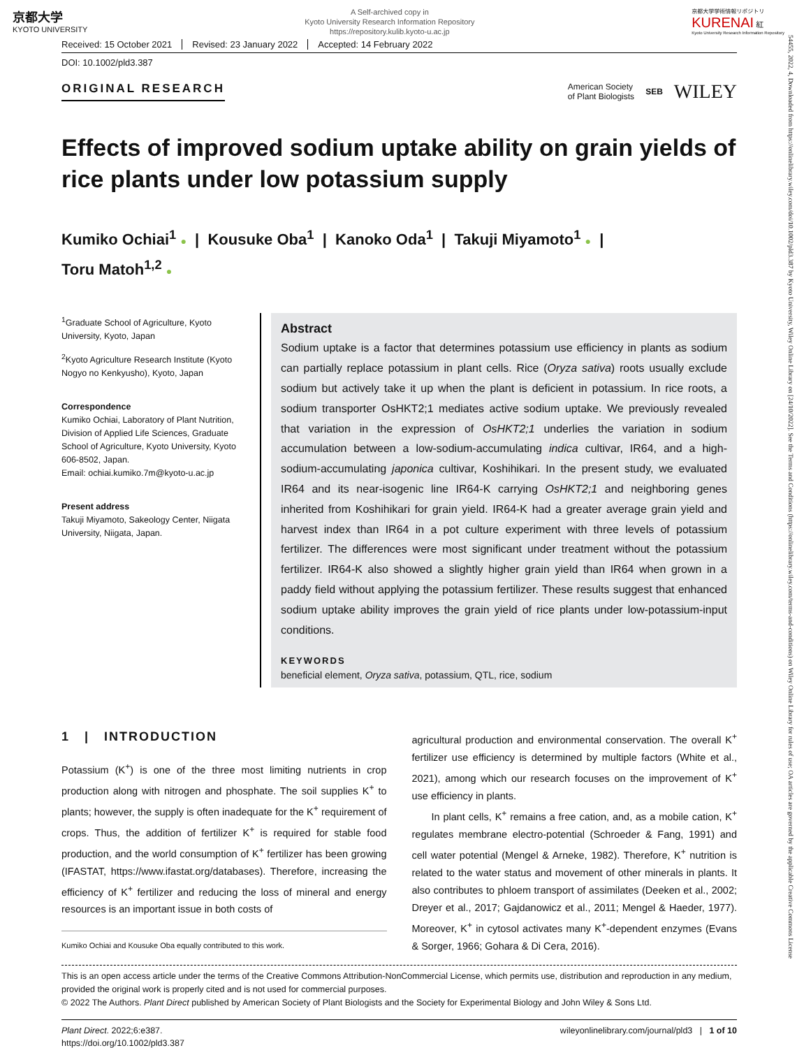京都大学
KYOTO UNIVERSITY
A Self-archived copy in
Kyoto University Research Information Repository
https://repository.kulib.kyoto-u.ac.jp
京都大学学術情報リポジトリ
KURENAI 紅
Kyoto University Research Information Repository
Received: 15 October 2021 Revised: 23 January 2022 Accepted: 14 February 2022
DOI: 10.1002/pld3.387
ORIGINAL RESEARCH
American Society
of Plant Biologists SEB WILEY
Effects of improved sodium uptake ability on grain yields of rice plants under low potassium supply
Kumiko Ochiai<sup>1</sup> ● | Kousuke Oba<sup>1</sup> | Kanoko Oda<sup>1</sup> | Takuji Miyamoto<sup>1</sup> ● |
Toru Matoh<sup>1,2</sup> ●
<sup>1</sup> Graduate School of Agriculture, Kyoto University, Kyoto, Japan
<sup>2</sup> Kyoto Agriculture Research Institute (Kyoto Nogyo no Kenkyusho), Kyoto, Japan
Correspondence
Kumiko Ochiai, Laboratory of Plant Nutrition, Division of Applied Life Sciences, Graduate School of Agriculture, Kyoto University, Kyoto 606-8502, Japan.
Email: ochiai.kumiko.7m@kyoto-u.ac.jp
Present address
Takuji Miyamoto, Sakeology Center, Niigata University, Niigata, Japan.
Abstract
Sodium uptake is a factor that determines potassium use efficiency in plants as sodium can partially replace potassium in plant cells. Rice (Oryza sativa) roots usually exclude sodium but actively take it up when the plant is deficient in potassium. In rice roots, a sodium transporter OsHKT2;1 mediates active sodium uptake. We previously revealed that variation in the expression of OsHKT2;1 underlies the variation in sodium accumulation between a low-sodium-accumulating indica cultivar, IR64, and a high-sodium-accumulating japonica cultivar, Koshihikari. In the present study, we evaluated IR64 and its near-isogenic line IR64-K carrying OsHKT2;1 and neighboring genes inherited from Koshihikari for grain yield. IR64-K had a greater average grain yield and harvest index than IR64 in a pot culture experiment with three levels of potassium fertilizer. The differences were most significant under treatment without the potassium fertilizer. IR64-K also showed a slightly higher grain yield than IR64 when grown in a paddy field without applying the potassium fertilizer. These results suggest that enhanced sodium uptake ability improves the grain yield of rice plants under low-potassium-input conditions.
KEYWORDS
beneficial element, Oryza sativa, potassium, QTL, rice, sodium
1 | INTRODUCTION
Potassium (K<sup>+</sup>) is one of the three most limiting nutrients in crop production along with nitrogen and phosphate. The soil supplies K<sup>+</sup> to plants; however, the supply is often inadequate for the K<sup>+</sup> requirement of crops. Thus, the addition of fertilizer K<sup>+</sup> is required for stable food production, and the world consumption of K<sup>+</sup> fertilizer has been growing (IFASTAT, https://www.ifastat.org/databases). Therefore, increasing the efficiency of K<sup>+</sup> fertilizer and reducing the loss of mineral and energy resources is an important issue in both costs of
Kumiko Ochiai and Kousuke Oba equally contributed to this work.
agricultural production and environmental conservation. The overall K<sup>+</sup> fertilizer use efficiency is determined by multiple factors (White et al., 2021), among which our research focuses on the improvement of K<sup>+</sup> use efficiency in plants.
In plant cells, K<sup>+</sup> remains a free cation, and, as a mobile cation, K<sup>+</sup> regulates membrane electro-potential (Schroeder & Fang, 1991) and cell water potential (Mengel & Arneke, 1982). Therefore, K<sup>+</sup> nutrition is related to the water status and movement of other minerals in plants. It also contributes to phloem transport of assimilates (Deeken et al., 2002; Dreyer et al., 2017; Gajdanowicz et al., 2011; Mengel & Haeder, 1977). Moreover, K<sup>+</sup> in cytosol activates many K<sup>+</sup>-dependent enzymes (Evans & Sorger, 1966; Gohara & Di Cera, 2016).
This is an open access article under the terms of the Creative Commons Attribution-NonCommercial License, which permits use, distribution and reproduction in any medium, provided the original work is properly cited and is not used for commercial purposes.
© 2022 The Authors. Plant Direct published by American Society of Plant Biologists and the Society for Experimental Biology and John Wiley & Sons Ltd.
Plant Direct. 2022;6:e387.
https://doi.org/10.1002/pld3.387
wileyonlinelibrary.com/journal/pld3 | 1 of 10
54455, 2022, 4, Downloaded from https://onlinelibrary.wiley.com/doi/10.1002/pld3.387 by Kyoto University, Wiley Online Library on [24/10/2022]. See the Terms and Conditions (https://onlinelibrary.wiley.com/terms-and-conditions) on Wiley Online Library for rules of use; OA articles are governed by the applicable Creative Commons License